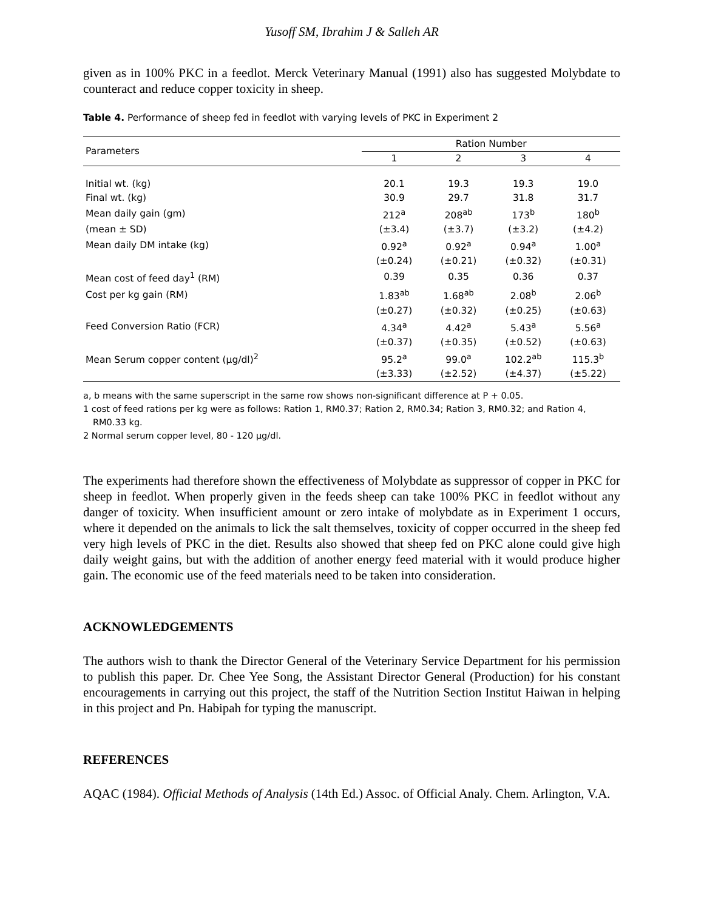Yusoff SM, Ibrahim J & Salleh AR
given as in 100% PKC in a feedlot. Merck Veterinary Manual (1991) also has suggested Molybdate to counteract and reduce copper toxicity in sheep.
Table 4. Performance of sheep fed in feedlot with varying levels of PKC in Experiment 2
| Parameters | Ration Number | | | |
| --- | --- | --- | --- | --- |
| | 1 | 2 | 3 | 4 |
| Initial wt. (kg) | 20.1 | 19.3 | 19.3 | 19.0 |
| Final wt. (kg) | 30.9 | 29.7 | 31.8 | 31.7 |
| Mean daily gain (gm) | 212<sup>a</sup> | 208<sup>ab</sup> | 173<sup>b</sup> | 180<sup>b</sup> |
| (mean ± SD) | (±3.4) | (±3.7) | (±3.2) | (±4.2) |
| Mean daily DM intake (kg) | 0.92<sup>a</sup> | 0.92<sup>a</sup> | 0.94<sup>a</sup> | 1.00<sup>a</sup> |
| | (±0.24) | (±0.21) | (±0.32) | (±0.31) |
| Mean cost of feed day<sup>1</sup> (RM) | 0.39 | 0.35 | 0.36 | 0.37 |
| Cost per kg gain (RM) | 1.83<sup>ab</sup> | 1.68<sup>ab</sup> | 2.08<sup>b</sup> | 2.06<sup>b</sup> |
| | (±0.27) | (±0.32) | (±0.25) | (±0.63) |
| Feed Conversion Ratio (FCR) | 4.34<sup>a</sup> | 4.42<sup>a</sup> | 5.43<sup>a</sup> | 5.56<sup>a</sup> |
| | (±0.37) | (±0.35) | (±0.52) | (±0.63) |
| Mean Serum copper content (µg/dl)<sup>2</sup> | 95.2<sup>a</sup> | 99.0<sup>a</sup> | 102.2<sup>ab</sup> | 115.3<sup>b</sup> |
| | (±3.33) | (±2.52) | (±4.37) | (±5.22) |
a, b means with the same superscript in the same row shows non-significant difference at P + 0.05.
1 cost of feed rations per kg were as follows: Ration 1, RM0.37; Ration 2, RM0.34; Ration 3, RM0.32; and Ration 4, RM0.33 kg.
2 Normal serum copper level, 80 - 120 µg/dl.
The experiments had therefore shown the effectiveness of Molybdate as suppressor of copper in PKC for sheep in feedlot. When properly given in the feeds sheep can take 100% PKC in feedlot without any danger of toxicity. When insufficient amount or zero intake of molybdate as in Experiment 1 occurs, where it depended on the animals to lick the salt themselves, toxicity of copper occurred in the sheep fed very high levels of PKC in the diet. Results also showed that sheep fed on PKC alone could give high daily weight gains, but with the addition of another energy feed material with it would produce higher gain. The economic use of the feed materials need to be taken into consideration.
ACKNOWLEDGEMENTS
The authors wish to thank the Director General of the Veterinary Service Department for his permission to publish this paper. Dr. Chee Yee Song, the Assistant Director General (Production) for his constant encouragements in carrying out this project, the staff of the Nutrition Section Institut Haiwan in helping in this project and Pn. Habipah for typing the manuscript.
REFERENCES
AQAC (1984). Official Methods of Analysis (14th Ed.) Assoc. of Official Analy. Chem. Arlington, V.A.